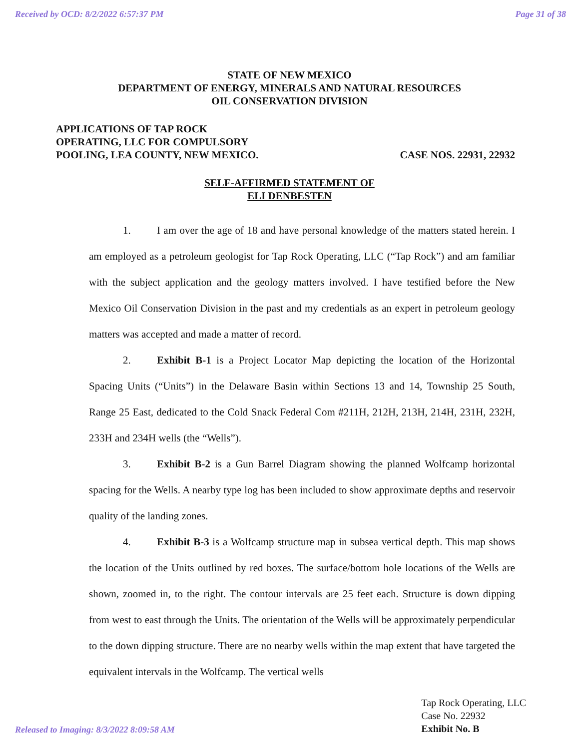Received by OCD: 8/2/2022 6:57:37 PM Page 31 of 38
STATE OF NEW MEXICO
DEPARTMENT OF ENERGY, MINERALS AND NATURAL RESOURCES
OIL CONSERVATION DIVISION
APPLICATIONS OF TAP ROCK
OPERATING, LLC FOR COMPULSORY
POOLING, LEA COUNTY, NEW MEXICO.
CASE NOS. 22931, 22932
SELF-AFFIRMED STATEMENT OF
ELI DENBESTEN
1. I am over the age of 18 and have personal knowledge of the matters stated herein. I am employed as a petroleum geologist for Tap Rock Operating, LLC (“Tap Rock”) and am familiar with the subject application and the geology matters involved. I have testified before the New Mexico Oil Conservation Division in the past and my credentials as an expert in petroleum geology matters was accepted and made a matter of record.
2. Exhibit B-1 is a Project Locator Map depicting the location of the Horizontal Spacing Units (“Units”) in the Delaware Basin within Sections 13 and 14, Township 25 South, Range 25 East, dedicated to the Cold Snack Federal Com #211H, 212H, 213H, 214H, 231H, 232H, 233H and 234H wells (the “Wells”).
3. Exhibit B-2 is a Gun Barrel Diagram showing the planned Wolfcamp horizontal spacing for the Wells. A nearby type log has been included to show approximate depths and reservoir quality of the landing zones.
4. Exhibit B-3 is a Wolfcamp structure map in subsea vertical depth. This map shows the location of the Units outlined by red boxes. The surface/bottom hole locations of the Wells are shown, zoomed in, to the right. The contour intervals are 25 feet each. Structure is down dipping from west to east through the Units. The orientation of the Wells will be approximately perpendicular to the down dipping structure. There are no nearby wells within the map extent that have targeted the equivalent intervals in the Wolfcamp. The vertical wells
Released to Imaging: 8/3/2022 8:09:58 AM
Tap Rock Operating, LLC
Case No. 22932
Exhibit No. B